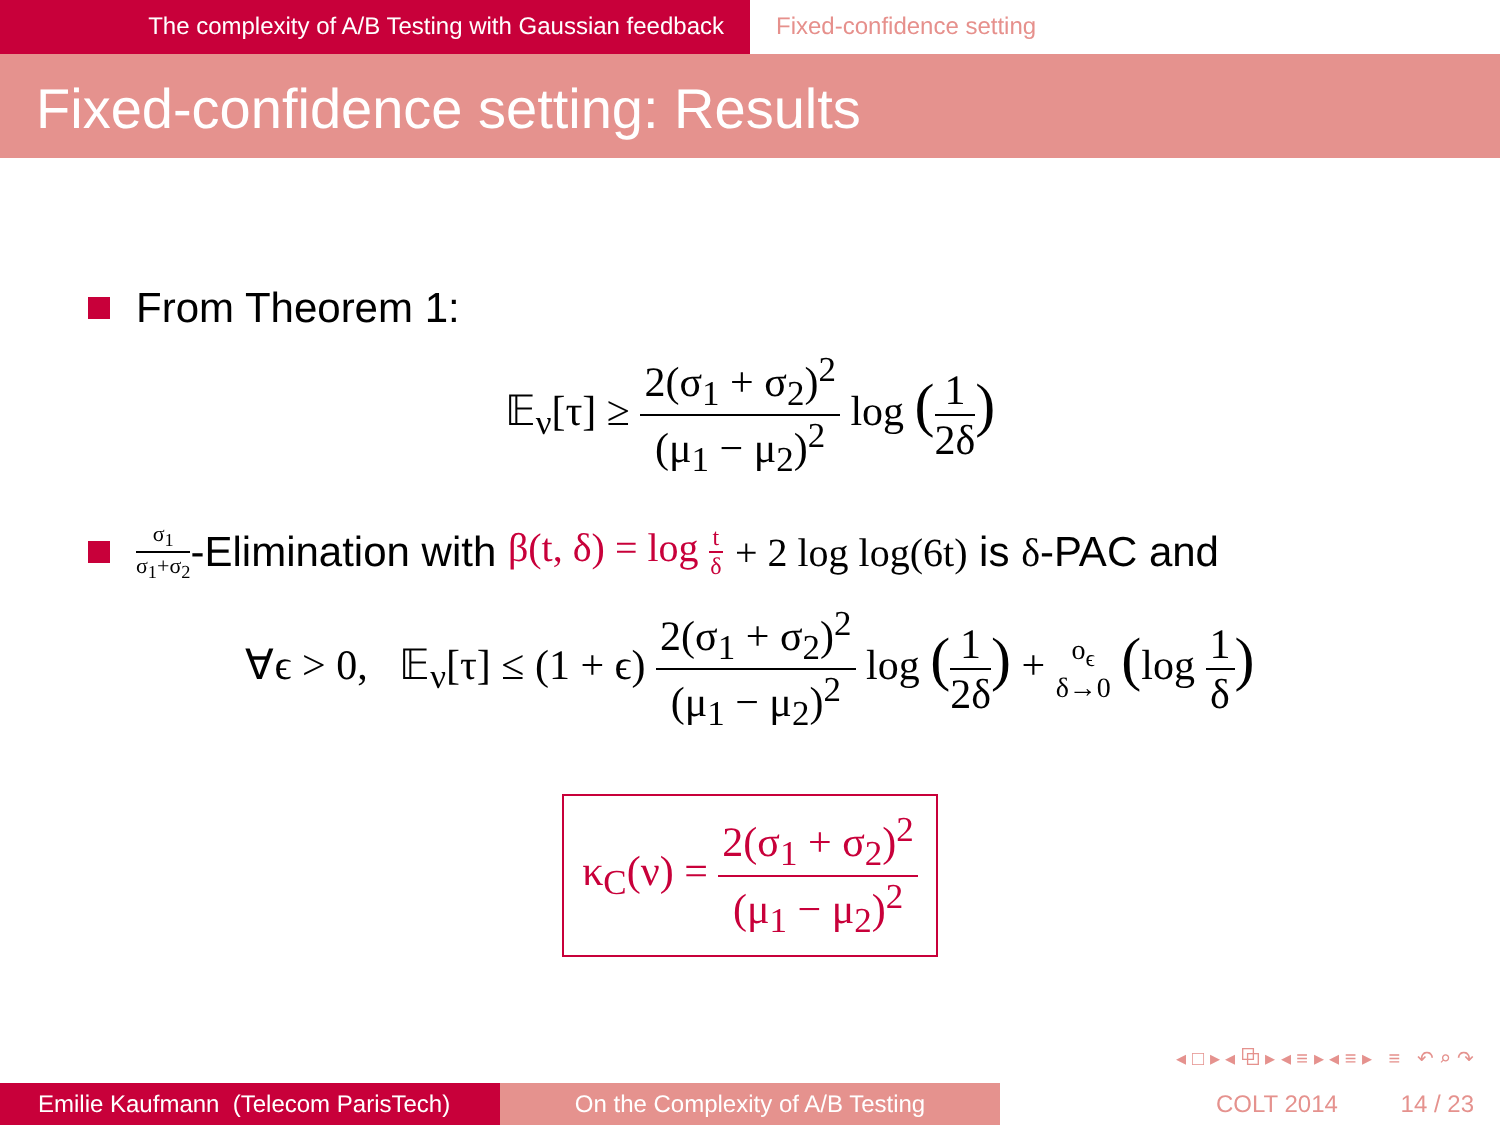The complexity of A/B Testing with Gaussian feedback Fixed-confidence setting
Fixed-confidence setting: Results
From Theorem 1:
𝔼<sub>ν</sub>[τ] ≥ 2(σ<sub>1</sub> + σ<sub>2</sub>)<sup>2</sup> (μ<sub>1</sub> − μ<sub>2</sub>)<sup>2</sup> log (1 2δ)
σ<sub>1</sub> σ<sub>1</sub>+σ<sub>2</sub> -Elimination with β(t, δ) = log t δ + 2 log log(6t) is δ -PAC and
∀ϵ > 0, 𝔼<sub>ν</sub>[τ] ≤ (1 + ϵ) 2(σ<sub>1</sub> + σ<sub>2</sub>)<sup>2</sup> (μ<sub>1</sub> − μ<sub>2</sub>)<sup>2</sup> log (1 2δ) + o<sub>ϵ</sub> δ→0 (log 1 δ)
κ<sub>C</sub>(ν) = 2(σ<sub>1</sub> + σ<sub>2</sub>)<sup>2</sup> (μ<sub>1</sub> − μ<sub>2</sub>)<sup>2</sup>
◂ □ ▸ ◂ ⧉ ▸ ◂ ≡ ▸ ◂ ≡ ▸ ≡ ↶ ⌕ ↷
Emilie Kaufmann (Telecom ParisTech)
On the Complexity of A/B Testing COLT 2014 14 / 23